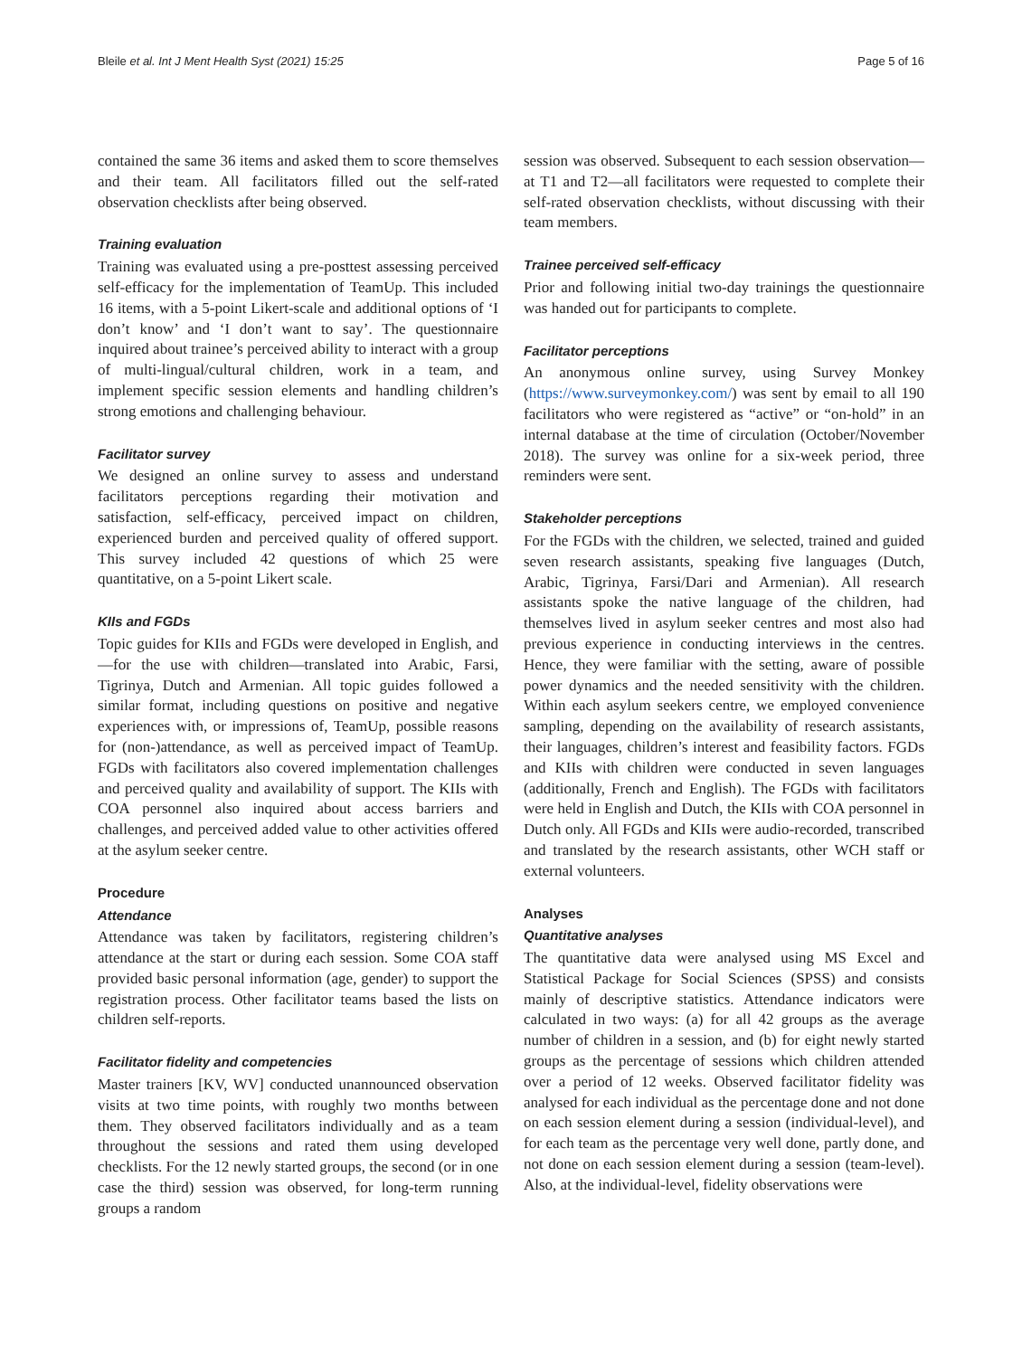Bleile et al. Int J Ment Health Syst (2021) 15:25 Page 5 of 16
contained the same 36 items and asked them to score themselves and their team. All facilitators filled out the self-rated observation checklists after being observed.
Training evaluation
Training was evaluated using a pre-posttest assessing perceived self-efficacy for the implementation of TeamUp. This included 16 items, with a 5-point Likert-scale and additional options of ‘I don’t know’ and ‘I don’t want to say’. The questionnaire inquired about trainee’s perceived ability to interact with a group of multi-lingual/cultural children, work in a team, and implement specific session elements and handling children’s strong emotions and challenging behaviour.
Facilitator survey
We designed an online survey to assess and understand facilitators perceptions regarding their motivation and satisfaction, self-efficacy, perceived impact on children, experienced burden and perceived quality of offered support. This survey included 42 questions of which 25 were quantitative, on a 5-point Likert scale.
KIIs and FGDs
Topic guides for KIIs and FGDs were developed in English, and—for the use with children—translated into Arabic, Farsi, Tigrinya, Dutch and Armenian. All topic guides followed a similar format, including questions on positive and negative experiences with, or impressions of, TeamUp, possible reasons for (non-)attendance, as well as perceived impact of TeamUp. FGDs with facilitators also covered implementation challenges and perceived quality and availability of support. The KIIs with COA personnel also inquired about access barriers and challenges, and perceived added value to other activities offered at the asylum seeker centre.
Procedure
Attendance
Attendance was taken by facilitators, registering children’s attendance at the start or during each session. Some COA staff provided basic personal information (age, gender) to support the registration process. Other facilitator teams based the lists on children self-reports.
Facilitator fidelity and competencies
Master trainers [KV, WV] conducted unannounced observation visits at two time points, with roughly two months between them. They observed facilitators individually and as a team throughout the sessions and rated them using developed checklists. For the 12 newly started groups, the second (or in one case the third) session was observed, for long-term running groups a random
session was observed. Subsequent to each session observation—at T1 and T2—all facilitators were requested to complete their self-rated observation checklists, without discussing with their team members.
Trainee perceived self-efficacy
Prior and following initial two-day trainings the questionnaire was handed out for participants to complete.
Facilitator perceptions
An anonymous online survey, using Survey Monkey (https://www.surveymonkey.com/) was sent by email to all 190 facilitators who were registered as “active” or “on-hold” in an internal database at the time of circulation (October/November 2018). The survey was online for a six-week period, three reminders were sent.
Stakeholder perceptions
For the FGDs with the children, we selected, trained and guided seven research assistants, speaking five languages (Dutch, Arabic, Tigrinya, Farsi/Dari and Armenian). All research assistants spoke the native language of the children, had themselves lived in asylum seeker centres and most also had previous experience in conducting interviews in the centres. Hence, they were familiar with the setting, aware of possible power dynamics and the needed sensitivity with the children. Within each asylum seekers centre, we employed convenience sampling, depending on the availability of research assistants, their languages, children’s interest and feasibility factors. FGDs and KIIs with children were conducted in seven languages (additionally, French and English). The FGDs with facilitators were held in English and Dutch, the KIIs with COA personnel in Dutch only. All FGDs and KIIs were audio-recorded, transcribed and translated by the research assistants, other WCH staff or external volunteers.
Analyses
Quantitative analyses
The quantitative data were analysed using MS Excel and Statistical Package for Social Sciences (SPSS) and consists mainly of descriptive statistics. Attendance indicators were calculated in two ways: (a) for all 42 groups as the average number of children in a session, and (b) for eight newly started groups as the percentage of sessions which children attended over a period of 12 weeks. Observed facilitator fidelity was analysed for each individual as the percentage done and not done on each session element during a session (individual-level), and for each team as the percentage very well done, partly done, and not done on each session element during a session (team-level). Also, at the individual-level, fidelity observations were